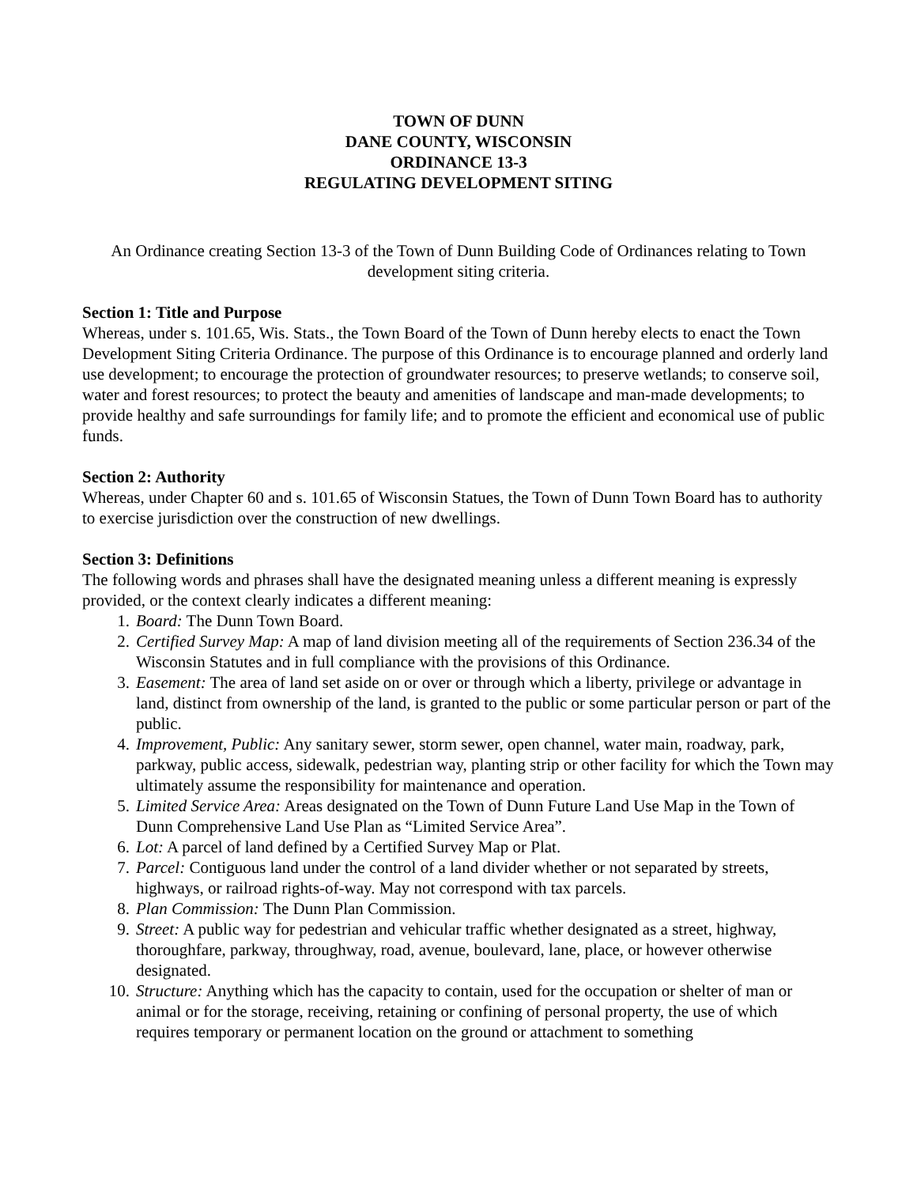TOWN OF DUNN
DANE COUNTY, WISCONSIN
ORDINANCE 13-3
REGULATING DEVELOPMENT SITING
An Ordinance creating Section 13-3 of the Town of Dunn Building Code of Ordinances relating to Town development siting criteria.
Section 1: Title and Purpose
Whereas, under s. 101.65, Wis. Stats., the Town Board of the Town of Dunn hereby elects to enact the Town Development Siting Criteria Ordinance. The purpose of this Ordinance is to encourage planned and orderly land use development; to encourage the protection of groundwater resources; to preserve wetlands; to conserve soil, water and forest resources; to protect the beauty and amenities of landscape and man-made developments; to provide healthy and safe surroundings for family life; and to promote the efficient and economical use of public funds.
Section 2: Authority
Whereas, under Chapter 60 and s. 101.65 of Wisconsin Statues, the Town of Dunn Town Board has to authority to exercise jurisdiction over the construction of new dwellings.
Section 3: Definitions
The following words and phrases shall have the designated meaning unless a different meaning is expressly provided, or the context clearly indicates a different meaning:
1. Board: The Dunn Town Board.
2. Certified Survey Map: A map of land division meeting all of the requirements of Section 236.34 of the Wisconsin Statutes and in full compliance with the provisions of this Ordinance.
3. Easement: The area of land set aside on or over or through which a liberty, privilege or advantage in land, distinct from ownership of the land, is granted to the public or some particular person or part of the public.
4. Improvement, Public: Any sanitary sewer, storm sewer, open channel, water main, roadway, park, parkway, public access, sidewalk, pedestrian way, planting strip or other facility for which the Town may ultimately assume the responsibility for maintenance and operation.
5. Limited Service Area: Areas designated on the Town of Dunn Future Land Use Map in the Town of Dunn Comprehensive Land Use Plan as “Limited Service Area”.
6. Lot: A parcel of land defined by a Certified Survey Map or Plat.
7. Parcel: Contiguous land under the control of a land divider whether or not separated by streets, highways, or railroad rights-of-way. May not correspond with tax parcels.
8. Plan Commission: The Dunn Plan Commission.
9. Street: A public way for pedestrian and vehicular traffic whether designated as a street, highway, thoroughfare, parkway, throughway, road, avenue, boulevard, lane, place, or however otherwise designated.
10. Structure: Anything which has the capacity to contain, used for the occupation or shelter of man or animal or for the storage, receiving, retaining or confining of personal property, the use of which requires temporary or permanent location on the ground or attachment to something